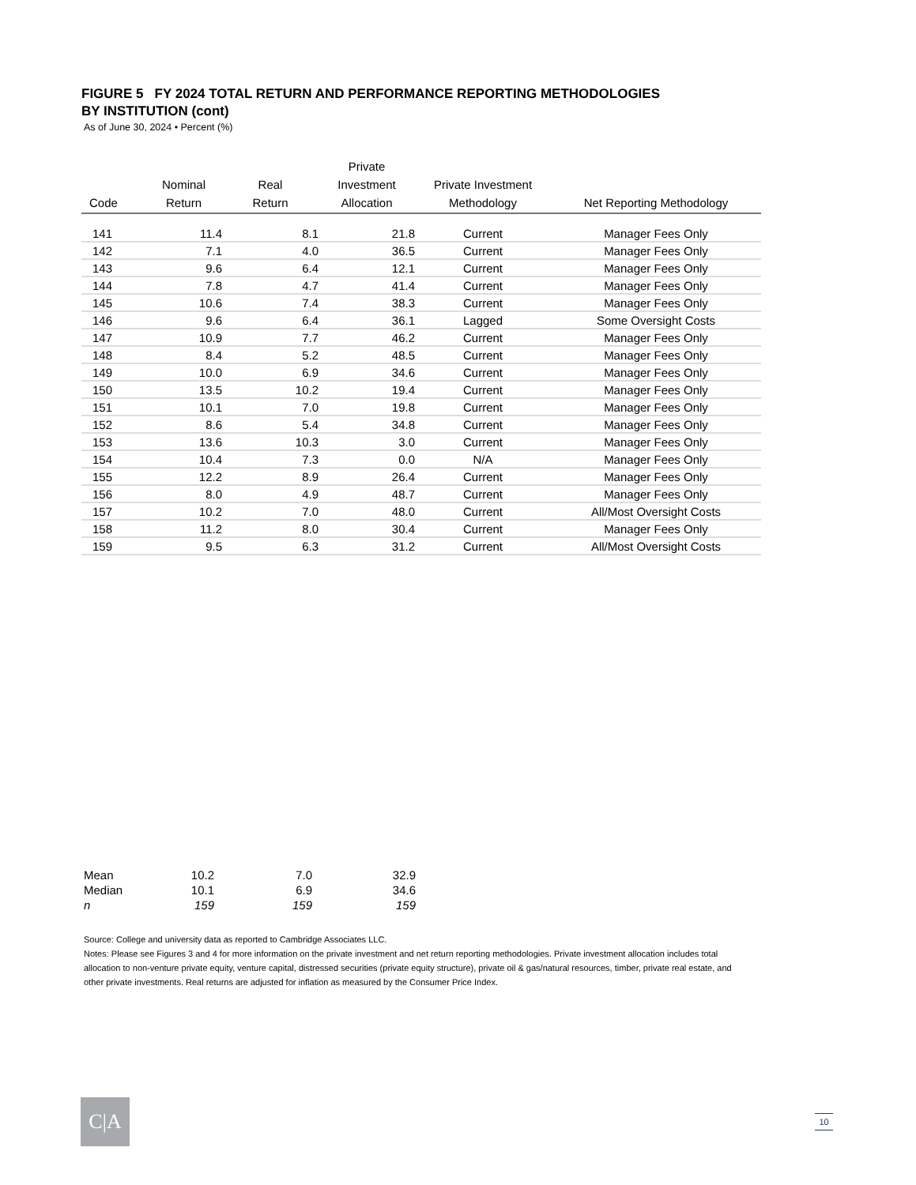FIGURE 5 FY 2024 TOTAL RETURN AND PERFORMANCE REPORTING METHODOLOGIES
BY INSTITUTION (cont)
As of June 30, 2024 • Percent (%)
| Code | Nominal Return | Real Return | Private Investment Allocation | Private Investment Methodology | Net Reporting Methodology |
| --- | --- | --- | --- | --- | --- |
| 141 | 11.4 | 8.1 | 21.8 | Current | Manager Fees Only |
| 142 | 7.1 | 4.0 | 36.5 | Current | Manager Fees Only |
| 143 | 9.6 | 6.4 | 12.1 | Current | Manager Fees Only |
| 144 | 7.8 | 4.7 | 41.4 | Current | Manager Fees Only |
| 145 | 10.6 | 7.4 | 38.3 | Current | Manager Fees Only |
| 146 | 9.6 | 6.4 | 36.1 | Lagged | Some Oversight Costs |
| 147 | 10.9 | 7.7 | 46.2 | Current | Manager Fees Only |
| 148 | 8.4 | 5.2 | 48.5 | Current | Manager Fees Only |
| 149 | 10.0 | 6.9 | 34.6 | Current | Manager Fees Only |
| 150 | 13.5 | 10.2 | 19.4 | Current | Manager Fees Only |
| 151 | 10.1 | 7.0 | 19.8 | Current | Manager Fees Only |
| 152 | 8.6 | 5.4 | 34.8 | Current | Manager Fees Only |
| 153 | 13.6 | 10.3 | 3.0 | Current | Manager Fees Only |
| 154 | 10.4 | 7.3 | 0.0 | N/A | Manager Fees Only |
| 155 | 12.2 | 8.9 | 26.4 | Current | Manager Fees Only |
| 156 | 8.0 | 4.9 | 48.7 | Current | Manager Fees Only |
| 157 | 10.2 | 7.0 | 48.0 | Current | All/Most Oversight Costs |
| 158 | 11.2 | 8.0 | 30.4 | Current | Manager Fees Only |
| 159 | 9.5 | 6.3 | 31.2 | Current | All/Most Oversight Costs |
| Mean | 10.2 | 7.0 | 32.9 |
| Median | 10.1 | 6.9 | 34.6 |
| n | 159 | 159 | 159 |
Source: College and university data as reported to Cambridge Associates LLC.
Notes: Please see Figures 3 and 4 for more information on the private investment and net return reporting methodologies. Private investment allocation includes total allocation to non-venture private equity, venture capital, distressed securities (private equity structure), private oil & gas/natural resources, timber, private real estate, and other private investments. Real returns are adjusted for inflation as measured by the Consumer Price Index.
C|A 10